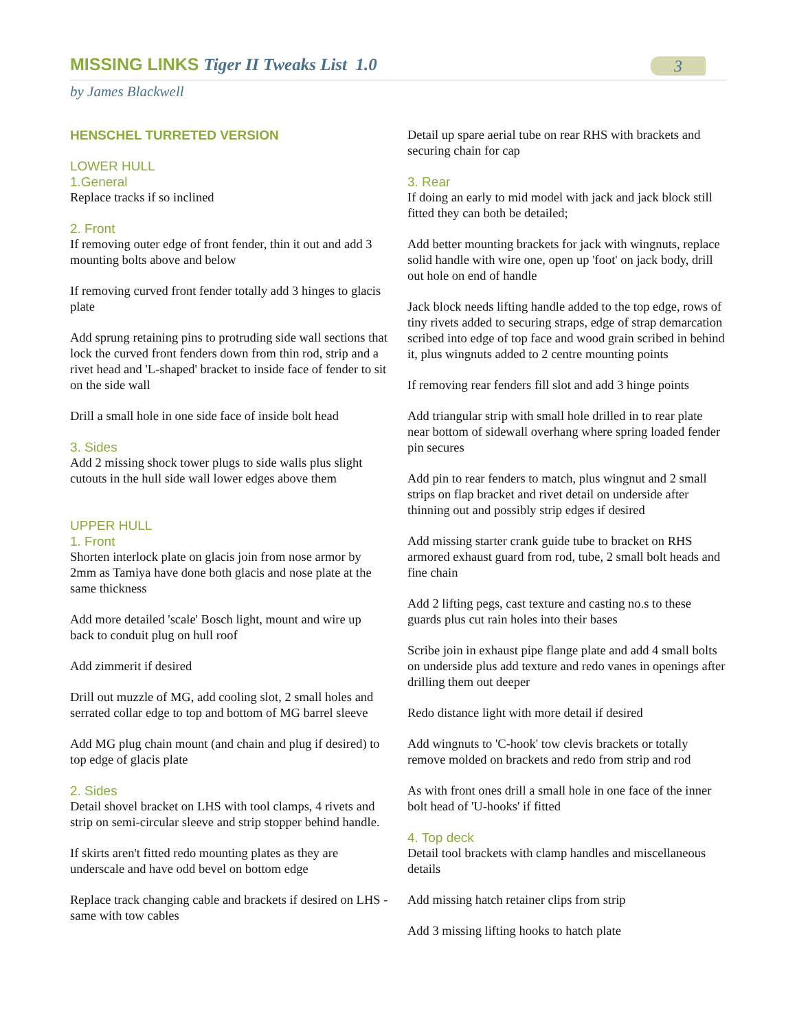MISSING LINKS Tiger II Tweaks List 1.0
3
by James Blackwell
HENSCHEL TURRETED VERSION
LOWER HULL
1.General
Replace tracks if so inclined
2. Front
If removing outer edge of front fender, thin it out and add 3 mounting bolts above and below
If removing curved front fender totally add 3 hinges to glacis plate
Add sprung retaining pins to protruding side wall sections that lock the curved front fenders down from thin rod, strip and a rivet head and 'L-shaped' bracket to inside face of fender to sit on the side wall
Drill a small hole in one side face of inside bolt head
3. Sides
Add 2 missing shock tower plugs to side walls plus slight cutouts in the hull side wall lower edges above them
UPPER HULL
1. Front
Shorten interlock plate on glacis join from nose armor by 2mm as Tamiya have done both glacis and nose plate at the same thickness
Add more detailed 'scale' Bosch light, mount and wire up back to conduit plug on hull roof
Add zimmerit if desired
Drill out muzzle of MG, add cooling slot, 2 small holes and serrated collar edge to top and bottom of MG barrel sleeve
Add MG plug chain mount (and chain and plug if desired) to top edge of glacis plate
2. Sides
Detail shovel bracket on LHS with tool clamps, 4 rivets and strip on semi-circular sleeve and strip stopper behind handle.
If skirts aren't fitted redo mounting plates as they are underscale and have odd bevel on bottom edge
Replace track changing cable and brackets if desired on LHS - same with tow cables
Detail up spare aerial tube on rear RHS with brackets and securing chain for cap
3. Rear
If doing an early to mid model with jack and jack block still fitted they can both be detailed;
Add better mounting brackets for jack with wingnuts, replace solid handle with wire one, open up 'foot' on jack body, drill out hole on end of handle
Jack block needs lifting handle added to the top edge, rows of tiny rivets added to securing straps, edge of strap demarcation scribed into edge of top face and wood grain scribed in behind it, plus wingnuts added to 2 centre mounting points
If removing rear fenders fill slot and add 3 hinge points
Add triangular strip with small hole drilled in to rear plate near bottom of sidewall overhang where spring loaded fender pin secures
Add pin to rear fenders to match, plus wingnut and 2 small strips on flap bracket and rivet detail on underside after thinning out and possibly strip edges if desired
Add missing starter crank guide tube to bracket on RHS armored exhaust guard from rod, tube, 2 small bolt heads and fine chain
Add 2 lifting pegs, cast texture and casting no.s to these guards plus cut rain holes into their bases
Scribe join in exhaust pipe flange plate and add 4 small bolts on underside plus add texture and redo vanes in openings after drilling them out deeper
Redo distance light with more detail if desired
Add wingnuts to 'C-hook' tow clevis brackets or totally remove molded on brackets and redo from strip and rod
As with front ones drill a small hole in one face of the inner bolt head of 'U-hooks' if fitted
4. Top deck
Detail tool brackets with clamp handles and miscellaneous details
Add missing hatch retainer clips from strip
Add 3 missing lifting hooks to hatch plate